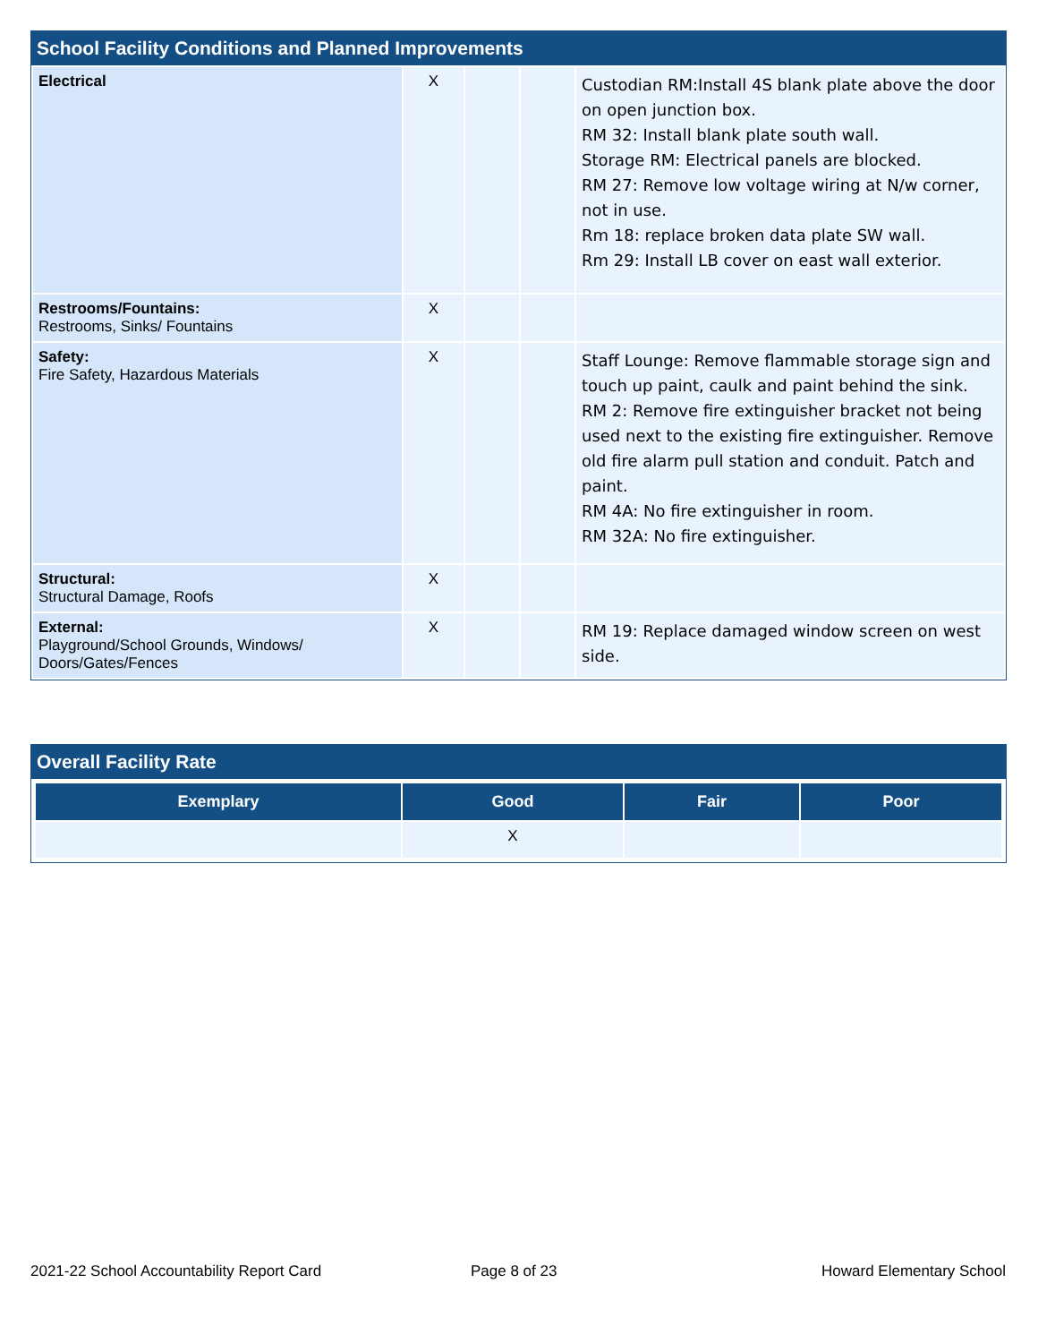School Facility Conditions and Planned Improvements
| Electrical | X | | | Custodian RM:Install 4S blank plate above the door on open junction box. RM 32: Install blank plate south wall. Storage RM: Electrical panels are blocked. RM 27: Remove low voltage wiring at N/w corner, not in use. Rm 18: replace broken data plate SW wall. Rm 29: Install LB cover on east wall exterior. |
| Restrooms/Fountains: Restrooms, Sinks/ Fountains | X | | | |
| Safety: Fire Safety, Hazardous Materials | X | | | Staff Lounge: Remove flammable storage sign and touch up paint, caulk and paint behind the sink. RM 2: Remove fire extinguisher bracket not being used next to the existing fire extinguisher. Remove old fire alarm pull station and conduit. Patch and paint. RM 4A: No fire extinguisher in room. RM 32A: No fire extinguisher. |
| Structural: Structural Damage, Roofs | X | | | |
| External: Playground/School Grounds, Windows/ Doors/Gates/Fences | X | | | RM 19: Replace damaged window screen on west side. |
Overall Facility Rate
| Exemplary | Good | Fair | Poor |
| --- | --- | --- | --- |
| | X | | |
2021-22 School Accountability Report Card
Page 8 of 23 Howard Elementary School